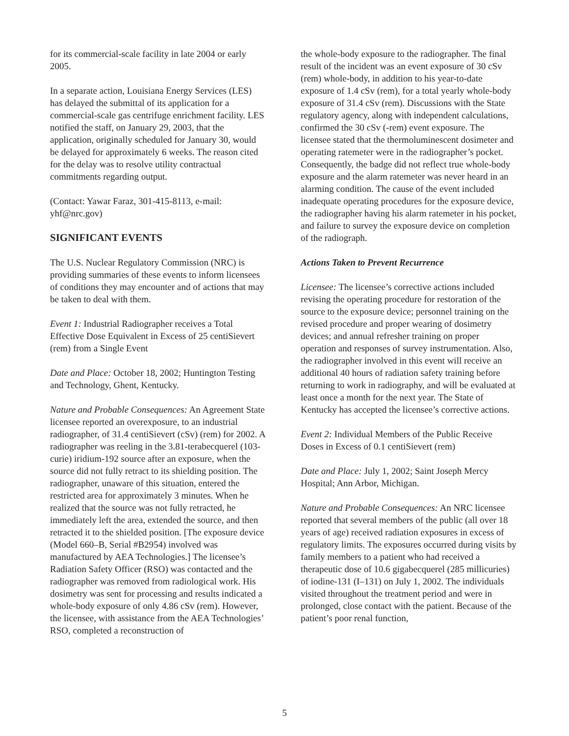for its commercial-scale facility in late 2004 or early 2005.
In a separate action, Louisiana Energy Services (LES) has delayed the submittal of its application for a commercial-scale gas centrifuge enrichment facility. LES notified the staff, on January 29, 2003, that the application, originally scheduled for January 30, would be delayed for approximately 6 weeks. The reason cited for the delay was to resolve utility contractual commitments regarding output.
(Contact: Yawar Faraz, 301-415-8113, e-mail: yhf@nrc.gov)
SIGNIFICANT EVENTS
The U.S. Nuclear Regulatory Commission (NRC) is providing summaries of these events to inform licensees of conditions they may encounter and of actions that may be taken to deal with them.
Event 1: Industrial Radiographer receives a Total Effective Dose Equivalent in Excess of 25 centiSievert (rem) from a Single Event
Date and Place: October 18, 2002; Huntington Testing and Technology, Ghent, Kentucky.
Nature and Probable Consequences: An Agreement State licensee reported an overexposure, to an industrial radiographer, of 31.4 centiSievert (cSv) (rem) for 2002. A radiographer was reeling in the 3.81-terabecquerel (103-curie) iridium-192 source after an exposure, when the source did not fully retract to its shielding position. The radiographer, unaware of this situation, entered the restricted area for approximately 3 minutes. When he realized that the source was not fully retracted, he immediately left the area, extended the source, and then retracted it to the shielded position. [The exposure device (Model 660–B, Serial #B2954) involved was manufactured by AEA Technologies.] The licensee’s Radiation Safety Officer (RSO) was contacted and the radiographer was removed from radiological work. His dosimetry was sent for processing and results indicated a whole-body exposure of only 4.86 cSv (rem). However, the licensee, with assistance from the AEA Technologies’ RSO, completed a reconstruction of
the whole-body exposure to the radiographer. The final result of the incident was an event exposure of 30 cSv (rem) whole-body, in addition to his year-to-date exposure of 1.4 cSv (rem), for a total yearly whole-body exposure of 31.4 cSv (rem). Discussions with the State regulatory agency, along with independent calculations, confirmed the 30 cSv (-rem) event exposure. The licensee stated that the thermoluminescent dosimeter and operating ratemeter were in the radiographer’s pocket. Consequently, the badge did not reflect true whole-body exposure and the alarm ratemeter was never heard in an alarming condition. The cause of the event included inadequate operating procedures for the exposure device, the radiographer having his alarm ratemeter in his pocket, and failure to survey the exposure device on completion of the radiograph.
Actions Taken to Prevent Recurrence
Licensee: The licensee’s corrective actions included revising the operating procedure for restoration of the source to the exposure device; personnel training on the revised procedure and proper wearing of dosimetry devices; and annual refresher training on proper operation and responses of survey instrumentation. Also, the radiographer involved in this event will receive an additional 40 hours of radiation safety training before returning to work in radiography, and will be evaluated at least once a month for the next year. The State of Kentucky has accepted the licensee’s corrective actions.
Event 2: Individual Members of the Public Receive Doses in Excess of 0.1 centiSievert (rem)
Date and Place: July 1, 2002; Saint Joseph Mercy Hospital; Ann Arbor, Michigan.
Nature and Probable Consequences: An NRC licensee reported that several members of the public (all over 18 years of age) received radiation exposures in excess of regulatory limits. The exposures occurred during visits by family members to a patient who had received a therapeutic dose of 10.6 gigabecquerel (285 millicuries) of iodine-131 (I–131) on July 1, 2002. The individuals visited throughout the treatment period and were in prolonged, close contact with the patient. Because of the patient’s poor renal function,
5